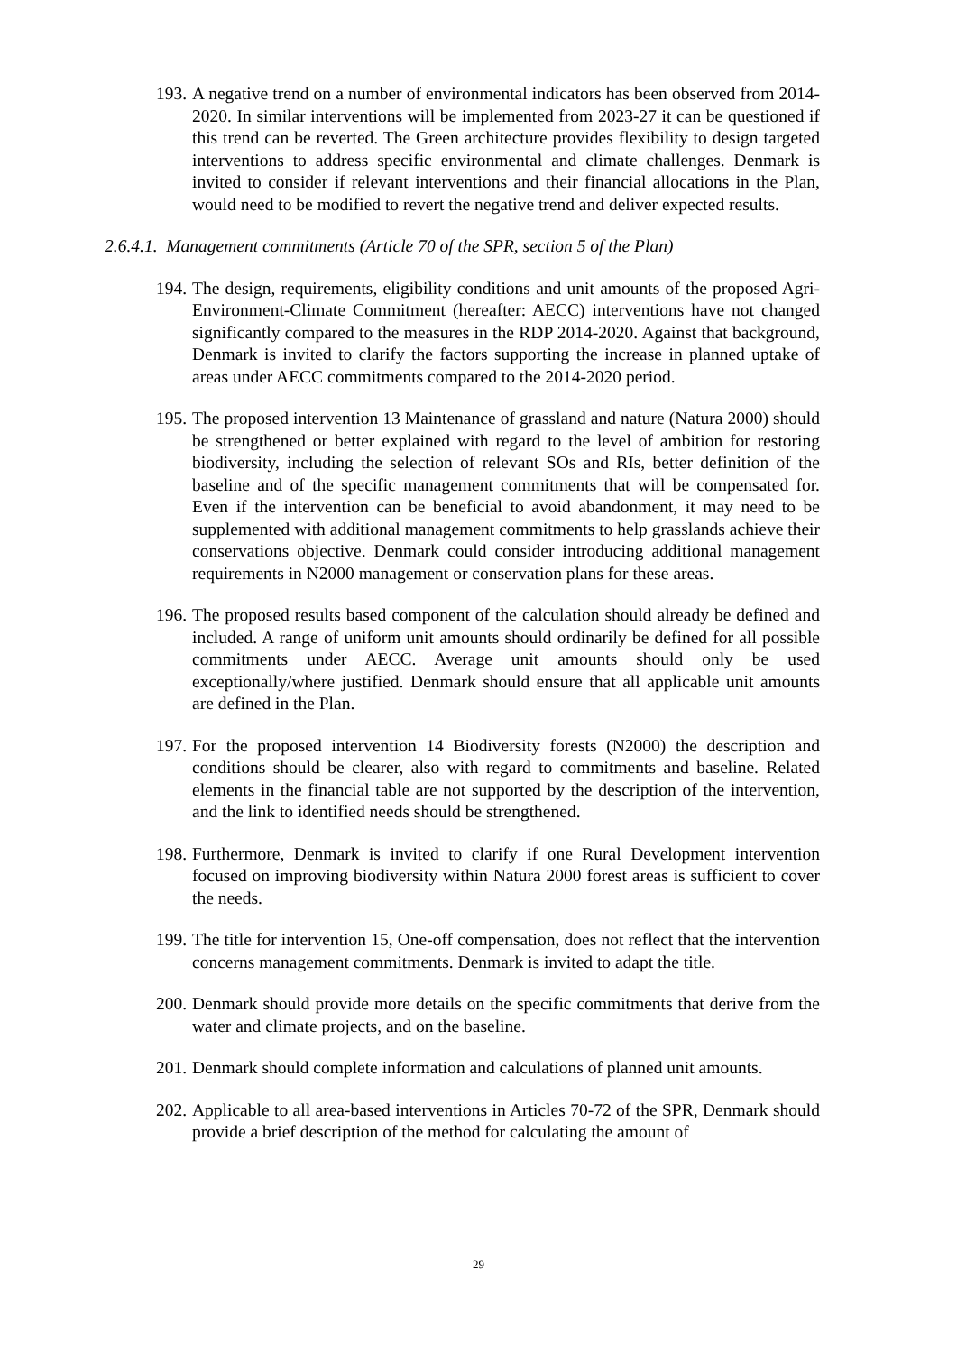193. A negative trend on a number of environmental indicators has been observed from 2014-2020. In similar interventions will be implemented from 2023-27 it can be questioned if this trend can be reverted. The Green architecture provides flexibility to design targeted interventions to address specific environmental and climate challenges. Denmark is invited to consider if relevant interventions and their financial allocations in the Plan, would need to be modified to revert the negative trend and deliver expected results.
2.6.4.1. Management commitments (Article 70 of the SPR, section 5 of the Plan)
194. The design, requirements, eligibility conditions and unit amounts of the proposed Agri-Environment-Climate Commitment (hereafter: AECC) interventions have not changed significantly compared to the measures in the RDP 2014-2020. Against that background, Denmark is invited to clarify the factors supporting the increase in planned uptake of areas under AECC commitments compared to the 2014-2020 period.
195. The proposed intervention 13 Maintenance of grassland and nature (Natura 2000) should be strengthened or better explained with regard to the level of ambition for restoring biodiversity, including the selection of relevant SOs and RIs, better definition of the baseline and of the specific management commitments that will be compensated for. Even if the intervention can be beneficial to avoid abandonment, it may need to be supplemented with additional management commitments to help grasslands achieve their conservations objective. Denmark could consider introducing additional management requirements in N2000 management or conservation plans for these areas.
196. The proposed results based component of the calculation should already be defined and included. A range of uniform unit amounts should ordinarily be defined for all possible commitments under AECC. Average unit amounts should only be used exceptionally/where justified. Denmark should ensure that all applicable unit amounts are defined in the Plan.
197. For the proposed intervention 14 Biodiversity forests (N2000) the description and conditions should be clearer, also with regard to commitments and baseline. Related elements in the financial table are not supported by the description of the intervention, and the link to identified needs should be strengthened.
198. Furthermore, Denmark is invited to clarify if one Rural Development intervention focused on improving biodiversity within Natura 2000 forest areas is sufficient to cover the needs.
199. The title for intervention 15, One-off compensation, does not reflect that the intervention concerns management commitments. Denmark is invited to adapt the title.
200. Denmark should provide more details on the specific commitments that derive from the water and climate projects, and on the baseline.
201. Denmark should complete information and calculations of planned unit amounts.
202. Applicable to all area-based interventions in Articles 70-72 of the SPR, Denmark should provide a brief description of the method for calculating the amount of
29